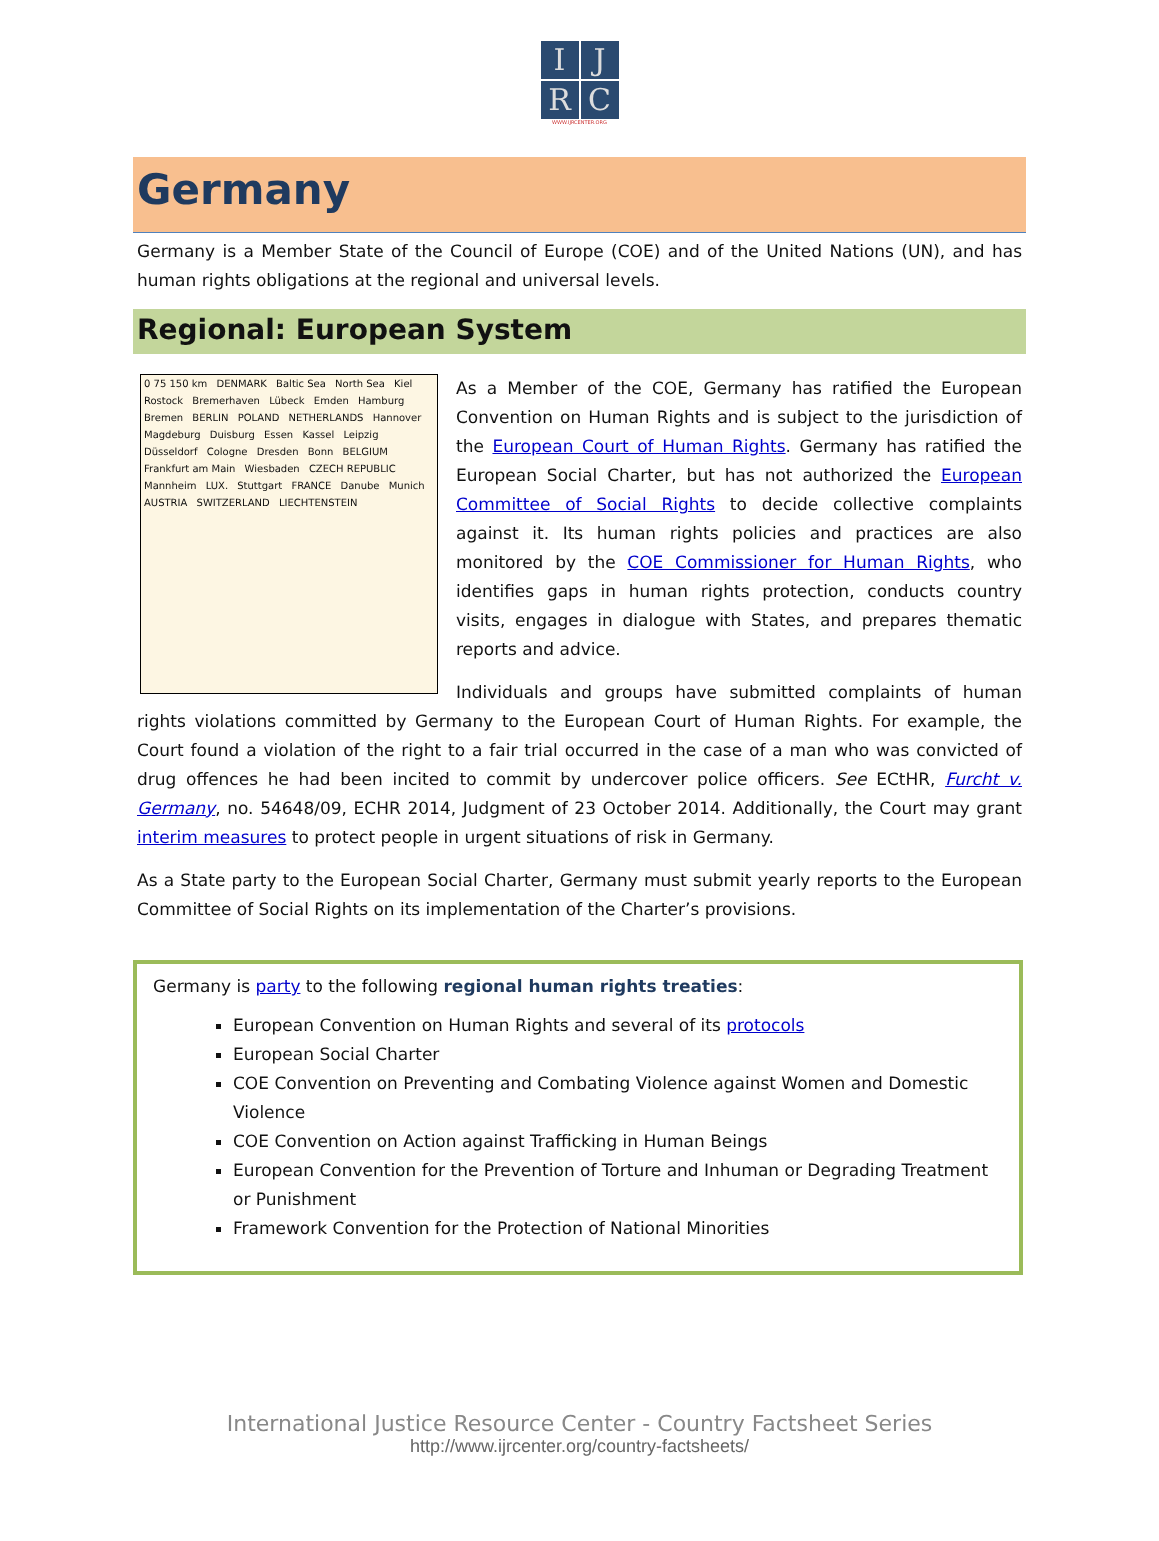I
J
R
C
WWW.IJRCENTER.ORG
Germany
Germany is a Member State of the Council of Europe (COE) and of the United Nations (UN), and has human rights obligations at the regional and universal levels.
Regional: European System
0 75 150 km DENMARK Baltic Sea North Sea Kiel Rostock Bremerhaven Lübeck Emden Hamburg Bremen BERLIN POLAND NETHERLANDS Hannover Magdeburg Duisburg Essen Kassel Leipzig Düsseldorf Cologne Dresden Bonn BELGIUM Frankfurt am Main Wiesbaden CZECH REPUBLIC Mannheim LUX. Stuttgart FRANCE Danube Munich AUSTRIA SWITZERLAND LIECHTENSTEIN
As a Member of the COE, Germany has ratified the European Convention on Human Rights and is subject to the jurisdiction of the European Court of Human Rights. Germany has ratified the European Social Charter, but has not authorized the European Committee of Social Rights to decide collective complaints against it. Its human rights policies and practices are also monitored by the COE Commissioner for Human Rights, who identifies gaps in human rights protection, conducts country visits, engages in dialogue with States, and prepares thematic reports and advice.
Individuals and groups have submitted complaints of human rights violations committed by Germany to the European Court of Human Rights. For example, the Court found a violation of the right to a fair trial occurred in the case of a man who was convicted of drug offences he had been incited to commit by undercover police officers. See ECtHR, Furcht v. Germany, no. 54648/09, ECHR 2014, Judgment of 23 October 2014. Additionally, the Court may grant interim measures to protect people in urgent situations of risk in Germany.
As a State party to the European Social Charter, Germany must submit yearly reports to the European Committee of Social Rights on its implementation of the Charter’s provisions.
Germany is party to the following regional human rights treaties:
European Convention on Human Rights and several of its protocols
European Social Charter
COE Convention on Preventing and Combating Violence against Women and Domestic Violence
COE Convention on Action against Trafficking in Human Beings
European Convention for the Prevention of Torture and Inhuman or Degrading Treatment or Punishment
Framework Convention for the Protection of National Minorities
International Justice Resource Center - Country Factsheet Series
http://www.ijrcenter.org/country-factsheets/